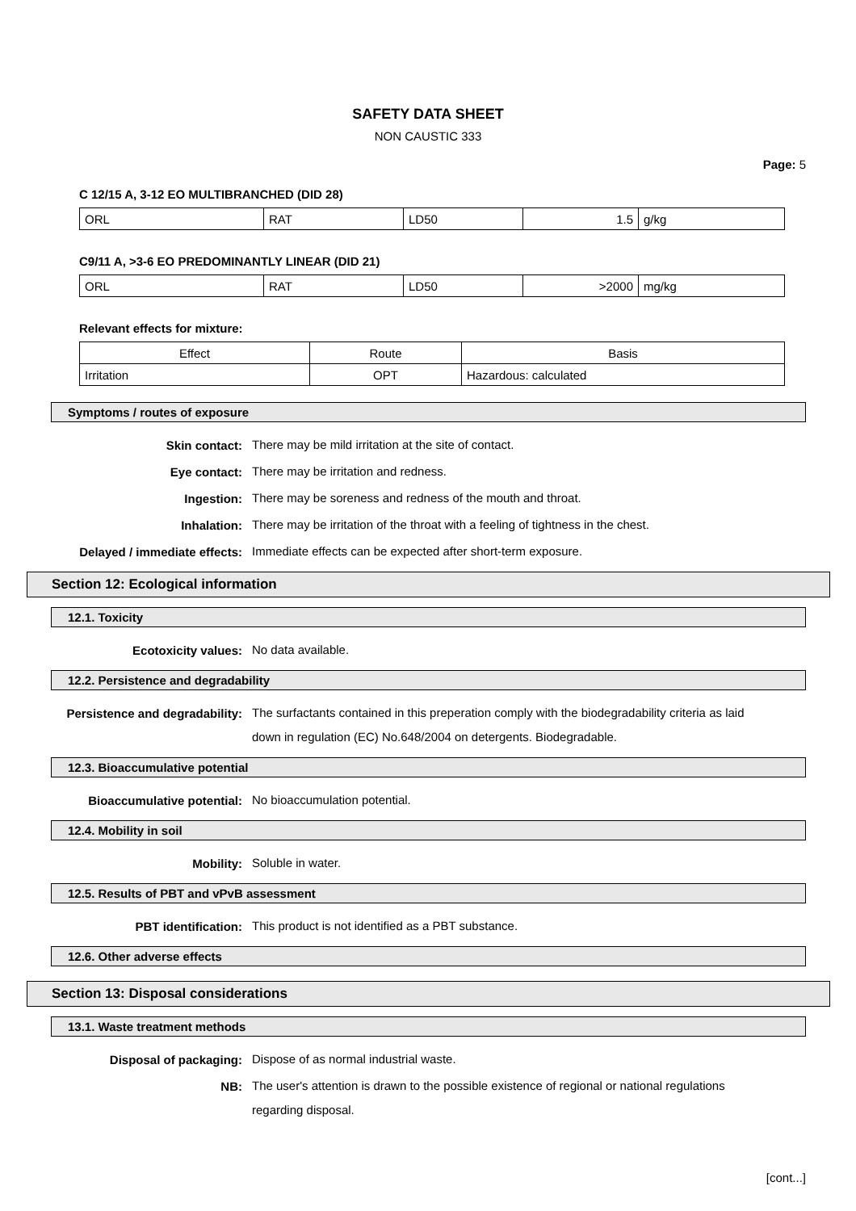SAFETY DATA SHEET
NON CAUSTIC 333
Page: 5
C 12/15 A, 3-12 EO MULTIBRANCHED (DID 28)
| ORL | RAT | LD50 | 1.5 | g/kg |
C9/11 A, >3-6 EO PREDOMINANTLY LINEAR (DID 21)
| ORL | RAT | LD50 | >2000 | mg/kg |
Relevant effects for mixture:
| Effect | Route | Basis |
| Irritation | OPT | Hazardous: calculated |
Symptoms / routes of exposure
Skin contact:
There may be mild irritation at the site of contact.
Eye contact:
There may be irritation and redness.
Ingestion:
There may be soreness and redness of the mouth and throat.
Inhalation:
There may be irritation of the throat with a feeling of tightness in the chest.
Delayed / immediate effects:
Immediate effects can be expected after short-term exposure.
Section 12: Ecological information
12.1. Toxicity
Ecotoxicity values:
No data available.
12.2. Persistence and degradability
Persistence and degradability:
The surfactants contained in this preperation comply with the biodegradability criteria as laid down in regulation (EC) No.648/2004 on detergents. Biodegradable.
12.3. Bioaccumulative potential
Bioaccumulative potential:
No bioaccumulation potential.
12.4. Mobility in soil
Mobility:
Soluble in water.
12.5. Results of PBT and vPvB assessment
PBT identification:
This product is not identified as a PBT substance.
12.6. Other adverse effects
Section 13: Disposal considerations
13.1. Waste treatment methods
Disposal of packaging:
Dispose of as normal industrial waste.
NB:
The user's attention is drawn to the possible existence of regional or national regulations regarding disposal.
[cont...]